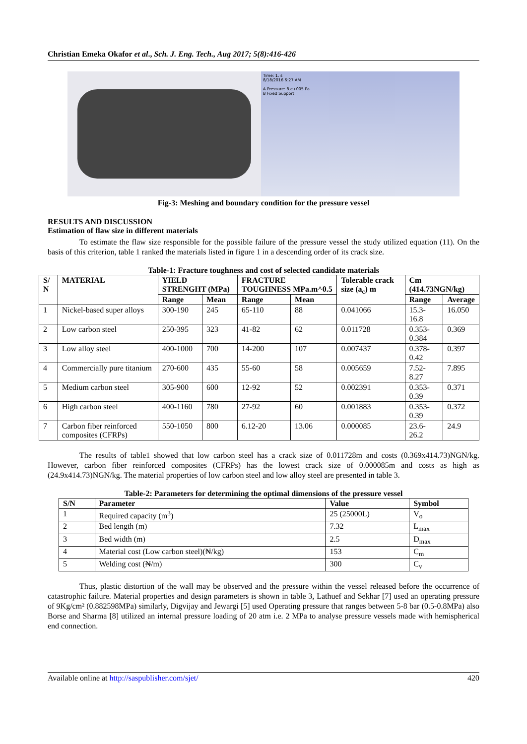Christian Emeka Okafor et al., Sch. J. Eng. Tech., Aug 2017; 5(8):416-426
Time: 1. s
8/18/2016 6:27 AM
A Pressure: 8.e+005 Pa
B Fixed Support
Fig-3: Meshing and boundary condition for the pressure vessel
RESULTS AND DISCUSSION
Estimation of flaw size in different materials
To estimate the flaw size responsible for the possible failure of the pressure vessel the study utilized equation (11). On the basis of this criterion, table 1 ranked the materials listed in figure 1 in a descending order of its crack size.
Table-1: Fracture toughness and cost of selected candidate materials
| S/ N | MATERIAL | YIELD STRENGHT (MPa) | | FRACTURE TOUGHNESS MPa.m^0.5 | | Tolerable crack size (a<sub>c</sub>) m | Cm (414.73NGN/kg) | |
| --- | --- | --- | --- | --- | --- | --- | --- | --- |
| | | Range | Mean | Range | Mean | | Range | Average |
| 1 | Nickel-based super alloys | 300-190 | 245 | 65-110 | 88 | 0.041066 | 15.3-16.8 | 16.050 |
| 2 | Low carbon steel | 250-395 | 323 | 41-82 | 62 | 0.011728 | 0.353-0.384 | 0.369 |
| 3 | Low alloy steel | 400-1000 | 700 | 14-200 | 107 | 0.007437 | 0.378-0.42 | 0.397 |
| 4 | Commercially pure titanium | 270-600 | 435 | 55-60 | 58 | 0.005659 | 7.52-8.27 | 7.895 |
| 5 | Medium carbon steel | 305-900 | 600 | 12-92 | 52 | 0.002391 | 0.353-0.39 | 0.371 |
| 6 | High carbon steel | 400-1160 | 780 | 27-92 | 60 | 0.001883 | 0.353-0.39 | 0.372 |
| 7 | Carbon fiber reinforced composites (CFRPs) | 550-1050 | 800 | 6.12-20 | 13.06 | 0.000085 | 23.6-26.2 | 24.9 |
The results of table1 showed that low carbon steel has a crack size of 0.011728m and costs (0.369x414.73)NGN/kg. However, carbon fiber reinforced composites (CFRPs) has the lowest crack size of 0.000085m and costs as high as (24.9x414.73)NGN/kg. The material properties of low carbon steel and low alloy steel are presented in table 3.
Table-2: Parameters for determining the optimal dimensions of the pressure vessel
| S/N | Parameter | Value | Symbol |
| --- | --- | --- | --- |
| 1 | Required capacity (m<sup>3</sup>) | 25 (25000L) | V<sub>o</sub> |
| 2 | Bed length (m) | 7.32 | L<sub>max</sub> |
| 3 | Bed width (m) | 2.5 | D<sub>max</sub> |
| 4 | Material cost (Low carbon steel)(₦/kg) | 153 | C<sub>m</sub> |
| 5 | Welding cost (₦/m) | 300 | C<sub>v</sub> |
Thus, plastic distortion of the wall may be observed and the pressure within the vessel released before the occurrence of catastrophic failure. Material properties and design parameters is shown in table 3, Lathuef and Sekhar [7] used an operating pressure of 9Kg/cm² (0.882598MPa) similarly, Digvijay and Jewargi [5] used Operating pressure that ranges between 5-8 bar (0.5-0.8MPa) also Borse and Sharma [8] utilized an internal pressure loading of 20 atm i.e. 2 MPa to analyse pressure vessels made with hemispherical end connection.
Available online at http://saspublisher.com/sjet/ 420